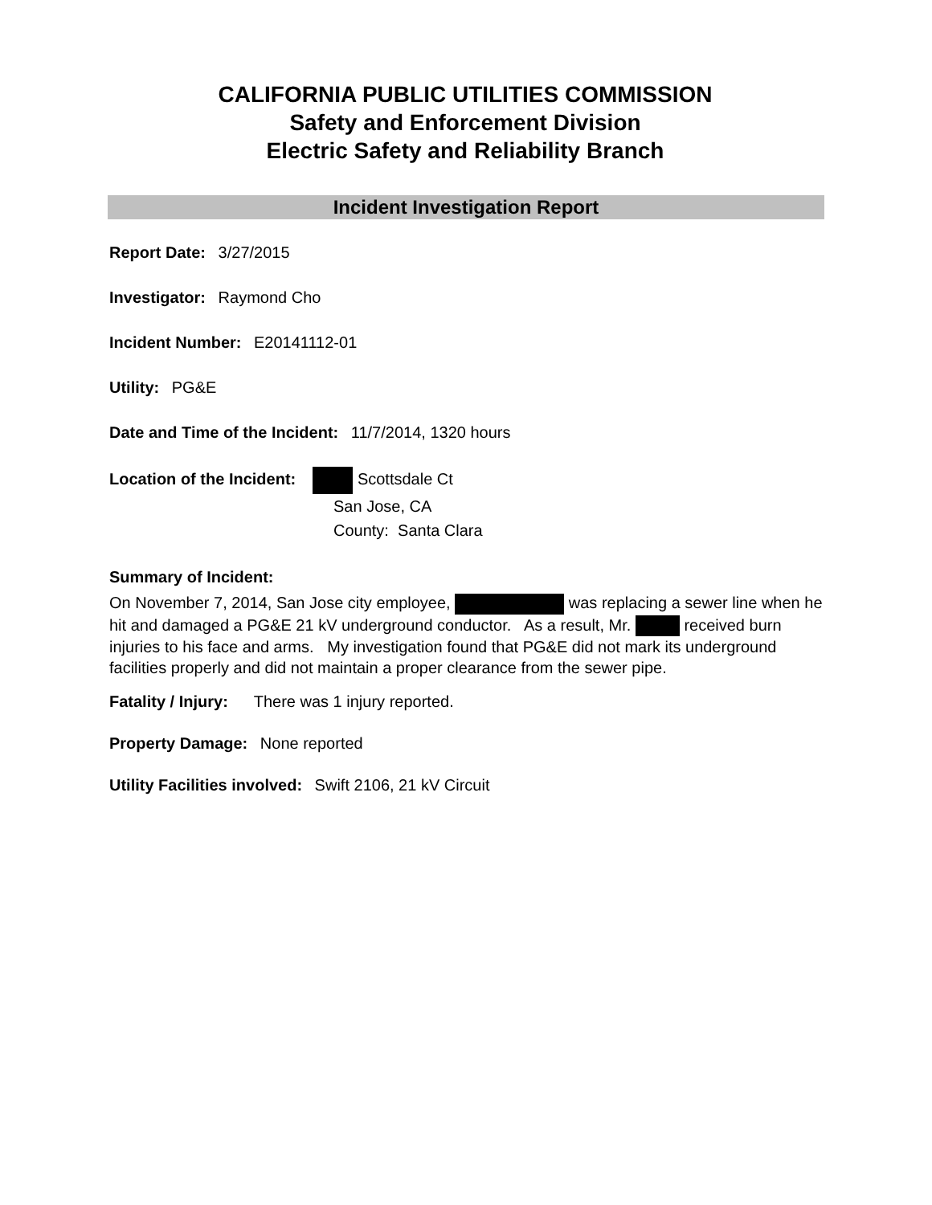CALIFORNIA PUBLIC UTILITIES COMMISSION
Safety and Enforcement Division
Electric Safety and Reliability Branch
Incident Investigation Report
Report Date: 3/27/2015
Investigator: Raymond Cho
Incident Number: E20141112-01
Utility: PG&E
Date and Time of the Incident: 11/7/2014, 1320 hours
Location of the Incident: Scottsdale Ct
San Jose, CA
County: Santa Clara
Summary of Incident:
On November 7, 2014, San Jose city employee, was replacing a sewer line when he hit and damaged a PG&E 21 kV underground conductor. As a result, Mr. received burn injuries to his face and arms. My investigation found that PG&E did not mark its underground facilities properly and did not maintain a proper clearance from the sewer pipe.
Fatality / Injury: There was 1 injury reported.
Property Damage: None reported
Utility Facilities involved: Swift 2106, 21 kV Circuit